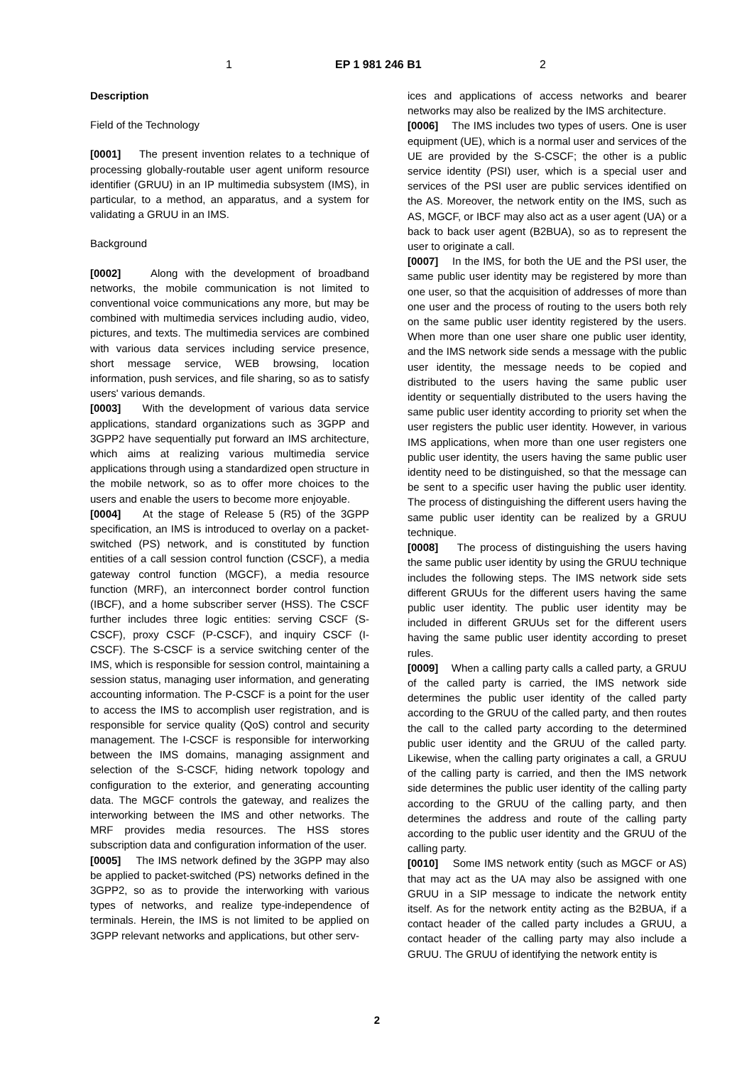1 EP 1 981 246 B1 2
Description
Field of the Technology
[0001] The present invention relates to a technique of processing globally-routable user agent uniform resource identifier (GRUU) in an IP multimedia subsystem (IMS), in particular, to a method, an apparatus, and a system for validating a GRUU in an IMS.
Background
[0002] Along with the development of broadband networks, the mobile communication is not limited to conventional voice communications any more, but may be combined with multimedia services including audio, video, pictures, and texts. The multimedia services are combined with various data services including service presence, short message service, WEB browsing, location information, push services, and file sharing, so as to satisfy users' various demands.
[0003] With the development of various data service applications, standard organizations such as 3GPP and 3GPP2 have sequentially put forward an IMS architecture, which aims at realizing various multimedia service applications through using a standardized open structure in the mobile network, so as to offer more choices to the users and enable the users to become more enjoyable.
[0004] At the stage of Release 5 (R5) of the 3GPP specification, an IMS is introduced to overlay on a packet-switched (PS) network, and is constituted by function entities of a call session control function (CSCF), a media gateway control function (MGCF), a media resource function (MRF), an interconnect border control function (IBCF), and a home subscriber server (HSS). The CSCF further includes three logic entities: serving CSCF (S-CSCF), proxy CSCF (P-CSCF), and inquiry CSCF (I-CSCF). The S-CSCF is a service switching center of the IMS, which is responsible for session control, maintaining a session status, managing user information, and generating accounting information. The P-CSCF is a point for the user to access the IMS to accomplish user registration, and is responsible for service quality (QoS) control and security management. The I-CSCF is responsible for interworking between the IMS domains, managing assignment and selection of the S-CSCF, hiding network topology and configuration to the exterior, and generating accounting data. The MGCF controls the gateway, and realizes the interworking between the IMS and other networks. The MRF provides media resources. The HSS stores subscription data and configuration information of the user.
[0005] The IMS network defined by the 3GPP may also be applied to packet-switched (PS) networks defined in the 3GPP2, so as to provide the interworking with various types of networks, and realize type-independence of terminals. Herein, the IMS is not limited to be applied on 3GPP relevant networks and applications, but other serv-
ices and applications of access networks and bearer networks may also be realized by the IMS architecture.
[0006] The IMS includes two types of users. One is user equipment (UE), which is a normal user and services of the UE are provided by the S-CSCF; the other is a public service identity (PSI) user, which is a special user and services of the PSI user are public services identified on the AS. Moreover, the network entity on the IMS, such as AS, MGCF, or IBCF may also act as a user agent (UA) or a back to back user agent (B2BUA), so as to represent the user to originate a call.
[0007] In the IMS, for both the UE and the PSI user, the same public user identity may be registered by more than one user, so that the acquisition of addresses of more than one user and the process of routing to the users both rely on the same public user identity registered by the users. When more than one user share one public user identity, and the IMS network side sends a message with the public user identity, the message needs to be copied and distributed to the users having the same public user identity or sequentially distributed to the users having the same public user identity according to priority set when the user registers the public user identity. However, in various IMS applications, when more than one user registers one public user identity, the users having the same public user identity need to be distinguished, so that the message can be sent to a specific user having the public user identity. The process of distinguishing the different users having the same public user identity can be realized by a GRUU technique.
[0008] The process of distinguishing the users having the same public user identity by using the GRUU technique includes the following steps. The IMS network side sets different GRUUs for the different users having the same public user identity. The public user identity may be included in different GRUUs set for the different users having the same public user identity according to preset rules.
[0009] When a calling party calls a called party, a GRUU of the called party is carried, the IMS network side determines the public user identity of the called party according to the GRUU of the called party, and then routes the call to the called party according to the determined public user identity and the GRUU of the called party. Likewise, when the calling party originates a call, a GRUU of the calling party is carried, and then the IMS network side determines the public user identity of the calling party according to the GRUU of the calling party, and then determines the address and route of the calling party according to the public user identity and the GRUU of the calling party.
[0010] Some IMS network entity (such as MGCF or AS) that may act as the UA may also be assigned with one GRUU in a SIP message to indicate the network entity itself. As for the network entity acting as the B2BUA, if a contact header of the called party includes a GRUU, a contact header of the calling party may also include a GRUU. The GRUU of identifying the network entity is
2